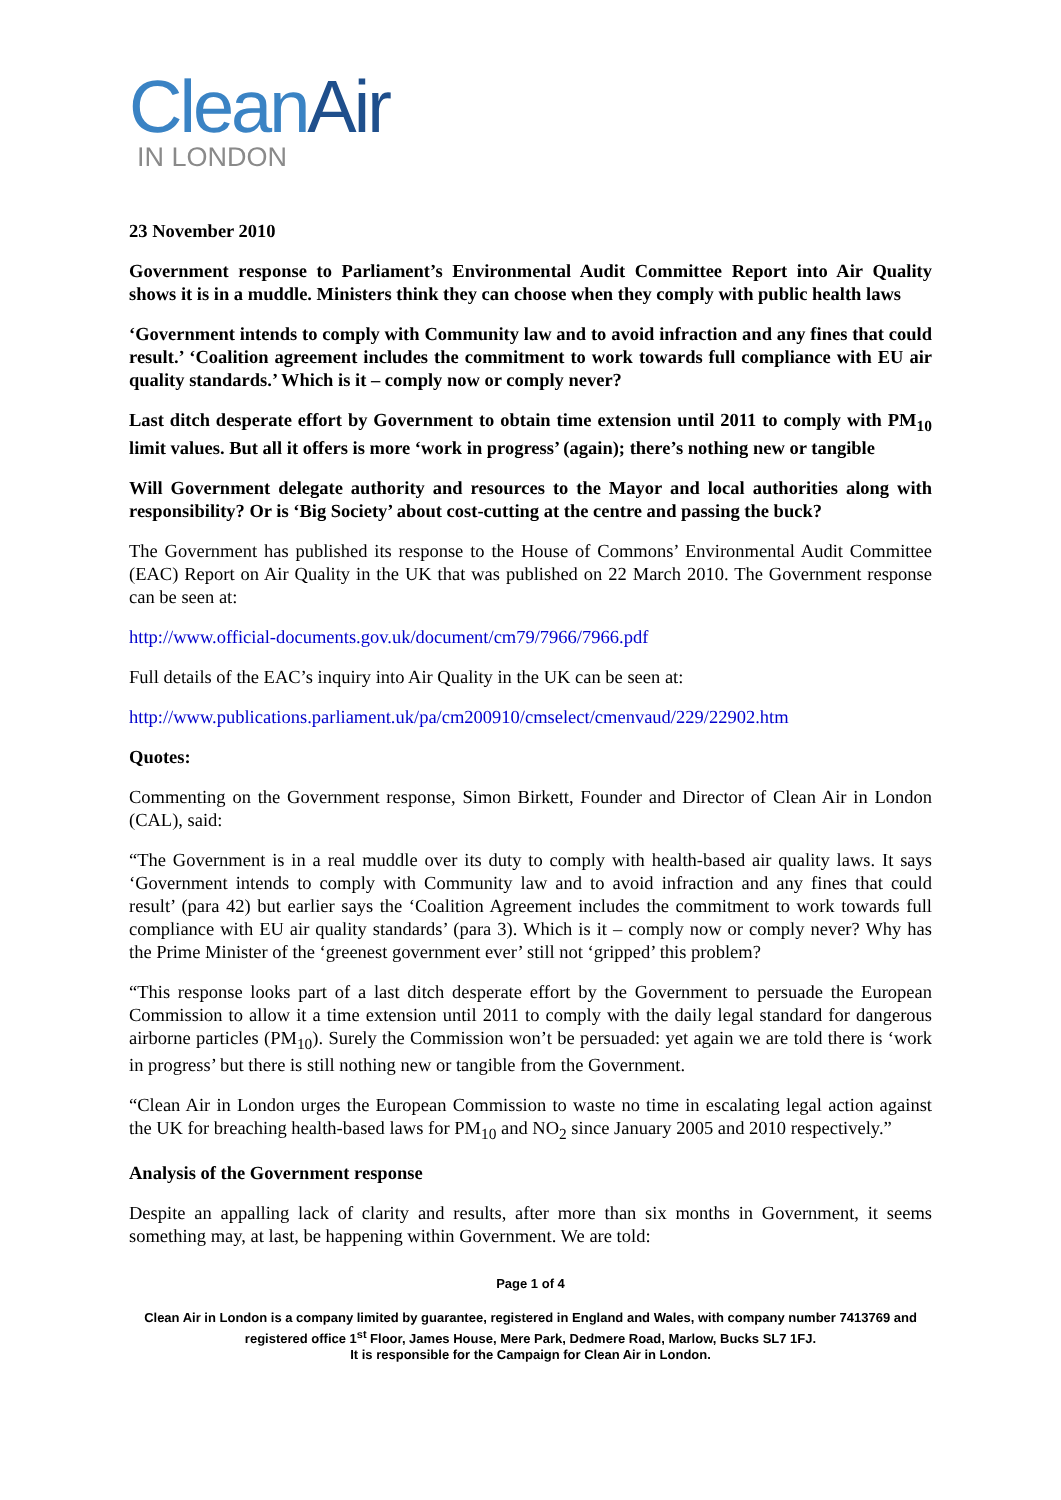CleanAir
IN LONDON
23 November 2010
Government response to Parliament’s Environmental Audit Committee Report into Air Quality shows it is in a muddle. Ministers think they can choose when they comply with public health laws
‘Government intends to comply with Community law and to avoid infraction and any fines that could result.’ ‘Coalition agreement includes the commitment to work towards full compliance with EU air quality standards.’ Which is it – comply now or comply never?
Last ditch desperate effort by Government to obtain time extension until 2011 to comply with PM<sub>10</sub> limit values. But all it offers is more ‘work in progress’ (again); there’s nothing new or tangible
Will Government delegate authority and resources to the Mayor and local authorities along with responsibility? Or is ‘Big Society’ about cost-cutting at the centre and passing the buck?
The Government has published its response to the House of Commons’ Environmental Audit Committee (EAC) Report on Air Quality in the UK that was published on 22 March 2010. The Government response can be seen at:
http://www.official-documents.gov.uk/document/cm79/7966/7966.pdf
Full details of the EAC’s inquiry into Air Quality in the UK can be seen at:
http://www.publications.parliament.uk/pa/cm200910/cmselect/cmenvaud/229/22902.htm
Quotes:
Commenting on the Government response, Simon Birkett, Founder and Director of Clean Air in London (CAL), said:
“The Government is in a real muddle over its duty to comply with health-based air quality laws. It says ‘Government intends to comply with Community law and to avoid infraction and any fines that could result’ (para 42) but earlier says the ‘Coalition Agreement includes the commitment to work towards full compliance with EU air quality standards’ (para 3). Which is it – comply now or comply never? Why has the Prime Minister of the ‘greenest government ever’ still not ‘gripped’ this problem?
“This response looks part of a last ditch desperate effort by the Government to persuade the European Commission to allow it a time extension until 2011 to comply with the daily legal standard for dangerous airborne particles (PM<sub>10</sub>). Surely the Commission won’t be persuaded: yet again we are told there is ‘work in progress’ but there is still nothing new or tangible from the Government.
“Clean Air in London urges the European Commission to waste no time in escalating legal action against the UK for breaching health-based laws for PM<sub>10</sub> and NO<sub>2</sub> since January 2005 and 2010 respectively.”
Analysis of the Government response
Despite an appalling lack of clarity and results, after more than six months in Government, it seems something may, at last, be happening within Government. We are told:
Page 1 of 4
Clean Air in London is a company limited by guarantee, registered in England and Wales, with company number 7413769 and registered office 1<sup>st</sup> Floor, James House, Mere Park, Dedmere Road, Marlow, Bucks SL7 1FJ.
It is responsible for the Campaign for Clean Air in London.